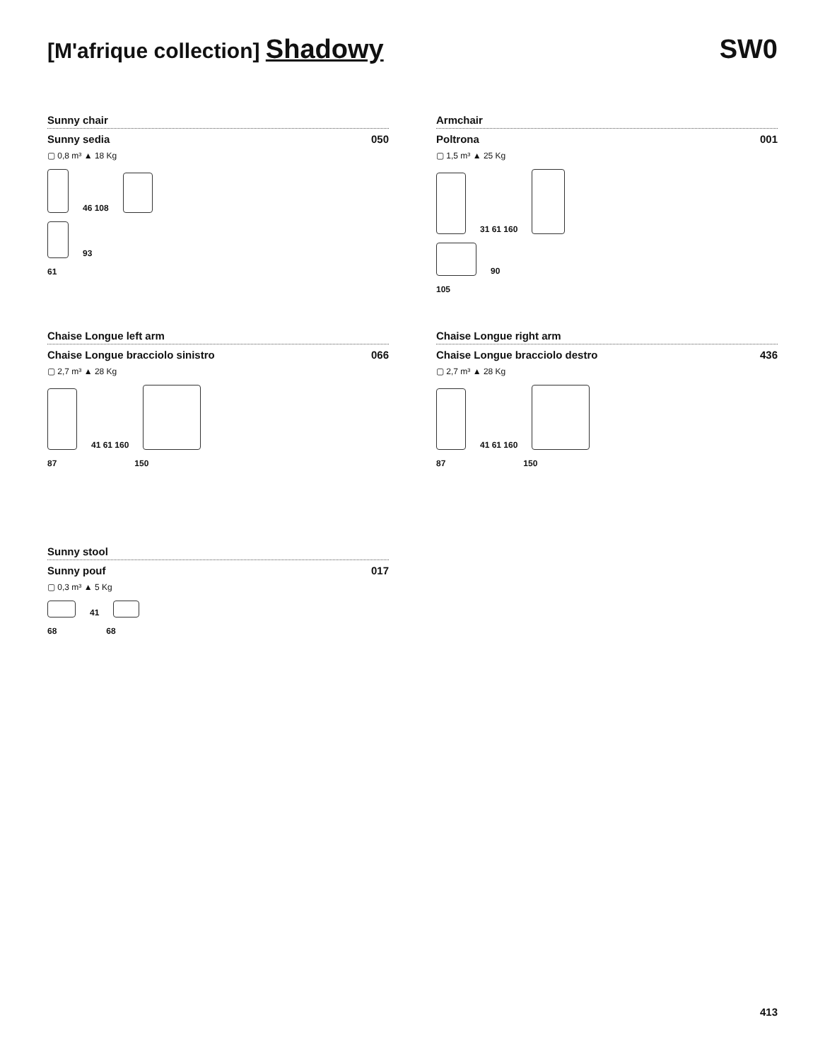[M'afrique collection] Shadowy SW0
Sunny chair
Sunny sedia 050
▢ 0,8 m³ ▲ 18 Kg
46 108
93
61
Armchair
Poltrona 001
▢ 1,5 m³ ▲ 25 Kg
31 61 160
90
105
Chaise Longue left arm
Chaise Longue bracciolo sinistro 066
▢ 2,7 m³ ▲ 28 Kg
41 61 160
87 150
Chaise Longue right arm
Chaise Longue bracciolo destro 436
▢ 2,7 m³ ▲ 28 Kg
41 61 160
87 150
Sunny stool
Sunny pouf 017
▢ 0,3 m³ ▲ 5 Kg
41
68 68
413